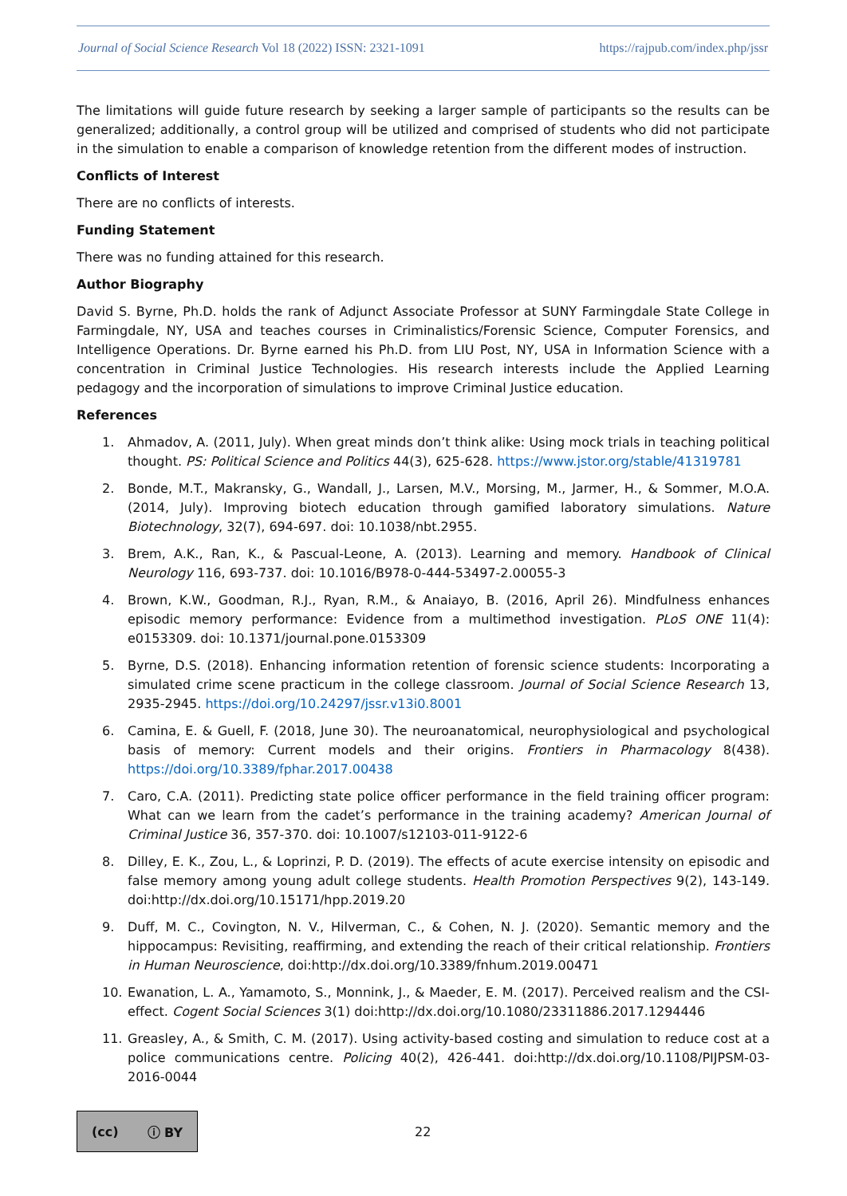Journal of Social Science Research Vol 18 (2022) ISSN: 2321-1091 https://rajpub.com/index.php/jssr
The limitations will guide future research by seeking a larger sample of participants so the results can be generalized; additionally, a control group will be utilized and comprised of students who did not participate in the simulation to enable a comparison of knowledge retention from the different modes of instruction.
Conflicts of Interest
There are no conflicts of interests.
Funding Statement
There was no funding attained for this research.
Author Biography
David S. Byrne, Ph.D. holds the rank of Adjunct Associate Professor at SUNY Farmingdale State College in Farmingdale, NY, USA and teaches courses in Criminalistics/Forensic Science, Computer Forensics, and Intelligence Operations. Dr. Byrne earned his Ph.D. from LIU Post, NY, USA in Information Science with a concentration in Criminal Justice Technologies. His research interests include the Applied Learning pedagogy and the incorporation of simulations to improve Criminal Justice education.
References
1. Ahmadov, A. (2011, July). When great minds don’t think alike: Using mock trials in teaching political thought. PS: Political Science and Politics 44(3), 625-628. https://www.jstor.org/stable/41319781
2. Bonde, M.T., Makransky, G., Wandall, J., Larsen, M.V., Morsing, M., Jarmer, H., & Sommer, M.O.A. (2014, July). Improving biotech education through gamified laboratory simulations. Nature Biotechnology, 32(7), 694-697. doi: 10.1038/nbt.2955.
3. Brem, A.K., Ran, K., & Pascual-Leone, A. (2013). Learning and memory. Handbook of Clinical Neurology 116, 693-737. doi: 10.1016/B978-0-444-53497-2.00055-3
4. Brown, K.W., Goodman, R.J., Ryan, R.M., & Anaiayo, B. (2016, April 26). Mindfulness enhances episodic memory performance: Evidence from a multimethod investigation. PLoS ONE 11(4): e0153309. doi: 10.1371/journal.pone.0153309
5. Byrne, D.S. (2018). Enhancing information retention of forensic science students: Incorporating a simulated crime scene practicum in the college classroom. Journal of Social Science Research 13, 2935-2945. https://doi.org/10.24297/jssr.v13i0.8001
6. Camina, E. & Guell, F. (2018, June 30). The neuroanatomical, neurophysiological and psychological basis of memory: Current models and their origins. Frontiers in Pharmacology 8(438). https://doi.org/10.3389/fphar.2017.00438
7. Caro, C.A. (2011). Predicting state police officer performance in the field training officer program: What can we learn from the cadet’s performance in the training academy? American Journal of Criminal Justice 36, 357-370. doi: 10.1007/s12103-011-9122-6
8. Dilley, E. K., Zou, L., & Loprinzi, P. D. (2019). The effects of acute exercise intensity on episodic and false memory among young adult college students. Health Promotion Perspectives 9(2), 143-149. doi:http://dx.doi.org/10.15171/hpp.2019.20
9. Duff, M. C., Covington, N. V., Hilverman, C., & Cohen, N. J. (2020). Semantic memory and the hippocampus: Revisiting, reaffirming, and extending the reach of their critical relationship. Frontiers in Human Neuroscience, doi:http://dx.doi.org/10.3389/fnhum.2019.00471
10. Ewanation, L. A., Yamamoto, S., Monnink, J., & Maeder, E. M. (2017). Perceived realism and the CSI-effect. Cogent Social Sciences 3(1) doi:http://dx.doi.org/10.1080/23311886.2017.1294446
11. Greasley, A., & Smith, C. M. (2017). Using activity-based costing and simulation to reduce cost at a police communications centre. Policing 40(2), 426-441. doi:http://dx.doi.org/10.1108/PIJPSM-03-2016-0044
(cc) ⓘ BY
22